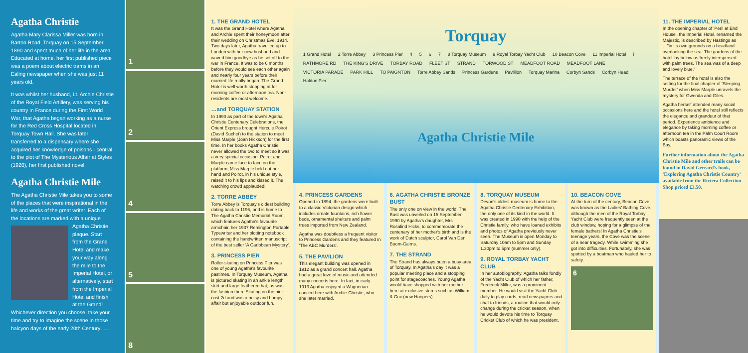Agatha Christie
Agatha Mary Clarissa Miller was born in Barton Road, Torquay on 15 September 1890 and spent much of her life in the area. Educated at home, her first published piece was a poem about electric trams in an Ealing newspaper when she was just 11 years old.
It was whilst her husband, Lt. Archie Christie of the Royal Field Artillery, was serving his country in France during the First World War, that Agatha began working as a nurse for the Red Cross Hospital located in Torquay Town Hall. She was later transferred to a dispensary where she acquired her knowledge of poisons - central to the plot of The Mysterious Affair at Styles (1920), her first published novel.
Agatha Christie Mile
The Agatha Christie Mile takes you to some of the places that were inspirational in the life and works of the great writer. Each of the locations are marked with a unique Agatha Christie plaque. Start from the Grand Hotel and make your way along the mile to the Imperial Hotel, or alternatively, start from the Imperial Hotel and finish at the Grand! Whichever direction you choose, take your time and try to imagine the scene in those halcyon days of the early 20th Century……
1
2
4
5
8
1. THE GRAND HOTEL
It was the Grand Hotel where Agatha and Archie spent their honeymoon after their wedding on Christmas Eve, 1914. Two days later, Agatha travelled up to London with her new husband and waved him goodbye as he set off to the war in France. It was to be 6 months before they would see each other again and nearly four years before their married life really began. The Grand Hotel is well worth stopping at for morning coffee or afternoon tea. Non-residents are most welcome.
…and TORQUAY STATION
In 1990 as part of the town's Agatha Christie Centenary Celebrations, the Orient Express brought Hercule Poirot (David Suchet) to the station to meet Miss Marple (Joan Hickson) for the first time. In her books Agatha Christie never allowed the two to meet so it was a very special occasion. Poirot and Marple came face to face on the platform, Miss Marple held out her hand and Poirot, in his unique style, raised it to his lips and kissed it. The watching crowd applauded!
2. TORRE ABBEY
Torre Abbey is Torquay's oldest building dating back to 1196, and is home to The Agatha Christie Memorial Room, which features Agatha's favourite armchair, her 1937 Remington Portable Typewriter and her plotting notebook containing the handwritten manuscript of the best seller 'A Caribbean Mystery'.
3. PRINCESS PIER
Roller-skating on Princess Pier was one of young Agatha's favourite pastimes. In Torquay Museum, Agatha is pictured skating in an ankle length skirt and large feathered hat, as was the fashion then. Skating on the pier cost 2d and was a noisy and bumpy affair but enjoyable outdoor fun.
Torquay
1 Grand Hotel 2 Torre Abbey 3 Princess Pier 4 5 6 7 8 Torquay Museum 9 Royal Torbay Yacht Club 10 Beacon Cove 11 Imperial Hotel i RATHMORE RD THE KING'S DRIVE TORBAY ROAD FLEET ST STRAND TORWOOD ST MEADFOOT ROAD MEADFOOT LANE VICTORIA PARADE PARK HILL TO PAIGNTON Torre Abbey Sands Princess Gardens Pavillion Torquay Marina Corbyn Sands Corbyn Head Haldon Pier
Agatha Christie Mile
4. PRINCESS GARDENS
Opened in 1894, the gardens were built to a classic Victorian design which includes ornate fountains, rich flower beds, ornamental shelters and palm trees imported from New Zealand.
Agatha was doubtless a frequent visitor to Princess Gardens and they featured in 'The ABC Murders'.
5. THE PAVILION
This elegant building was opened in 1912 as a grand concert hall. Agatha had a great love of music and attended many concerts here. In fact, in early 1913 Agatha enjoyed a Wagnerian concert here with Archie Christie, who she later married.
6. AGATHA CHRISTIE BRONZE BUST
The only one on view in the world. The Bust was unveiled on 15 September 1990 by Agatha's daughter, Mrs Rosalind Hicks, to commemorate the centenary of her mother's birth and is the work of Dutch sculptor, Carol Van Den Boom-Cairns.
7. THE STRAND
The Strand has always been a busy area of Torquay. In Agatha's day it was a popular meeting place and a stopping point for stagecoaches. Young Agatha would have shopped with her mother here at exclusive stores such as William & Cox (now Hoopers).
8. TORQUAY MUSEUM
Devon's oldest museum is home to the Agatha Christie Centenary Exhibition, the only one of its kind in the world. It was created in 1990 with the help of the Christie family, who have loaned exhibits and photos of Agatha previously never seen. The Museum is open Monday to Saturday 10am to 5pm and Sunday 1.30pm to 5pm (summer only).
9. ROYAL TORBAY YACHT CLUB
In her autobiography, Agatha talks fondly of the Yacht Club of which her father, Frederick Miller, was a prominent member. He would visit the Yacht Club daily to play cards, read newspapers and chat to friends, a routine that would only change during the cricket season, when he would devote his time to Torquay Cricket Club of which he was president.
10. BEACON COVE
At the turn of the century, Beacon Cove was known as the Ladies' Bathing Cove, although the men of the Royal Torbay Yacht Club were frequently seen at the club window, hoping for a glimpse of the female bathers! In Agatha Christie's teenage years, the Cove was the scene of a near tragedy. While swimming she got into difficulties. Fortunately, she was spotted by a boatman who hauled her to safety.
6
11. THE IMPERIAL HOTEL
In the opening chapter of 'Peril at End House', the Imperial Hotel, renamed the Majestic, is described by Hastings as …"in its own grounds on a headland overlooking the sea. The gardens of the hotel lay below us freely interspersed with palm trees. The sea was of a deep and lovely blue."
The terrace of the hotel is also the setting for the final chapter of 'Sleeping Murder' when Miss Marple unravels the mystery for Gwenda and Giles.
Agatha herself attended many social occasions here and the hotel still reflects the elegance and grandeur of that period. Experience ambience and elegance by taking morning coffee or afternoon tea in the Palm Court Room which boasts panoramic views of the Bay.
Further information about the Agatha Christie Mile and other trails can be found in David Gerrard's book, 'Exploring Agatha Christie Country' available from the Riviera Collection Shop priced £3.50.